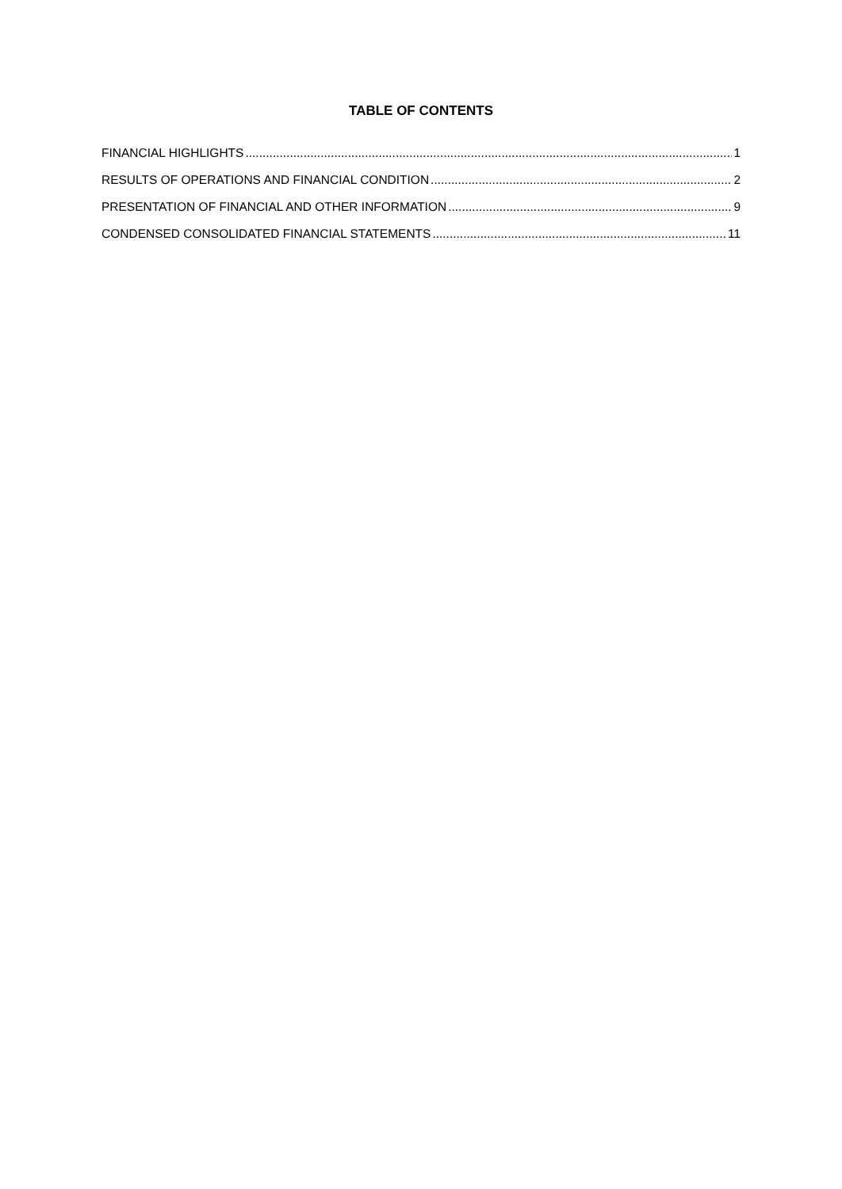TABLE OF CONTENTS
FINANCIAL HIGHLIGHTS 1
RESULTS OF OPERATIONS AND FINANCIAL CONDITION 2
PRESENTATION OF FINANCIAL AND OTHER INFORMATION 9
CONDENSED CONSOLIDATED FINANCIAL STATEMENTS 11